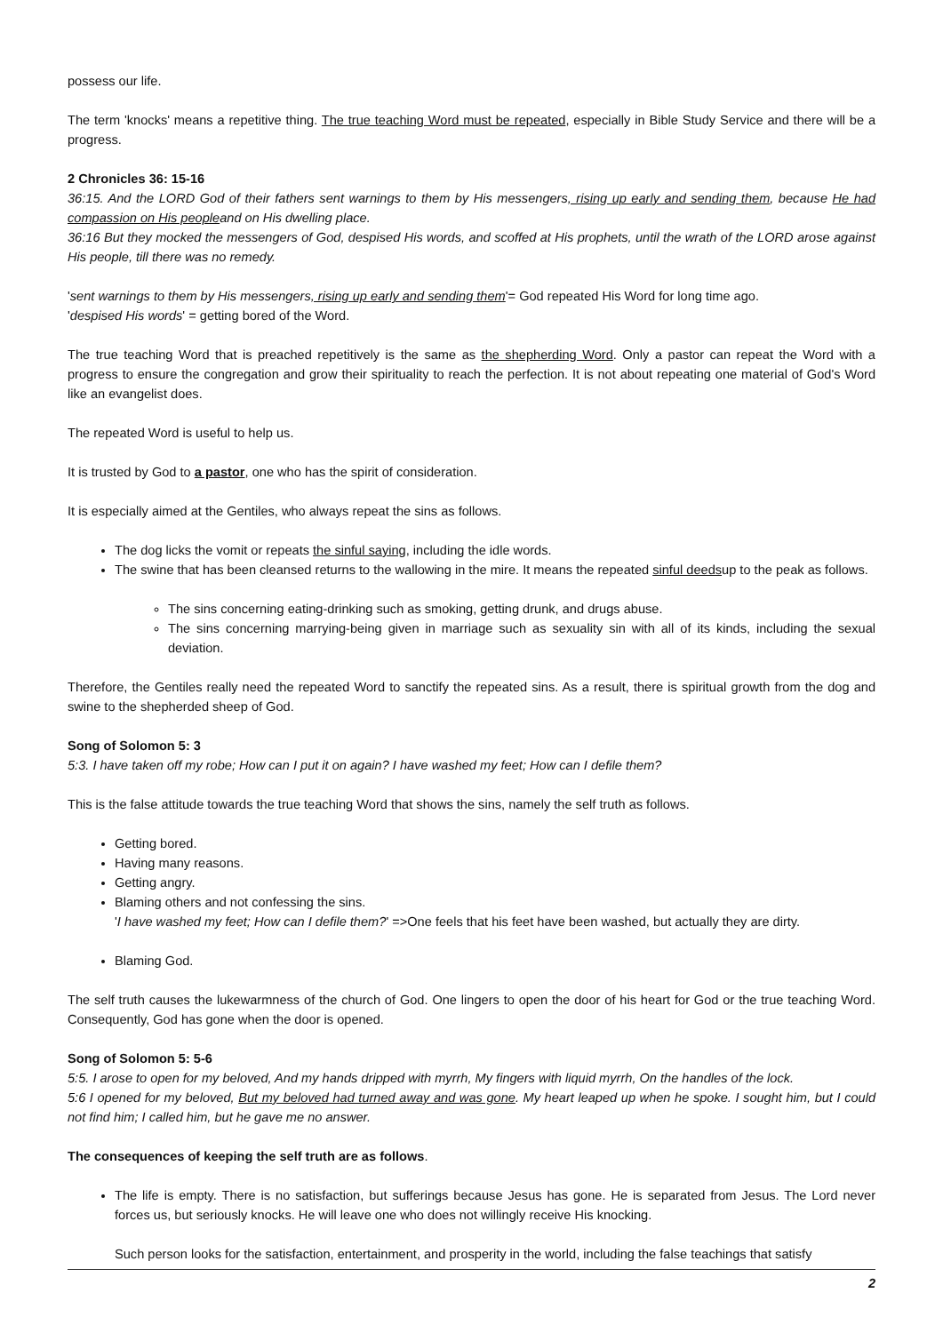possess our life.
The term 'knocks' means a repetitive thing. The true teaching Word must be repeated, especially in Bible Study Service and there will be a progress.
2 Chronicles 36: 15-16
36:15. And the LORD God of their fathers sent warnings to them by His messengers, rising up early and sending them, because He had compassion on His peopleand on His dwelling place.
36:16 But they mocked the messengers of God, despised His words, and scoffed at His prophets, until the wrath of the LORD arose against His people, till there was no remedy.
'sent warnings to them by His messengers, rising up early and sending them'= God repeated His Word for long time ago.
'despised His words' = getting bored of the Word.
The true teaching Word that is preached repetitively is the same as the shepherding Word. Only a pastor can repeat the Word with a progress to ensure the congregation and grow their spirituality to reach the perfection. It is not about repeating one material of God's Word like an evangelist does.
The repeated Word is useful to help us.
It is trusted by God to a pastor, one who has the spirit of consideration.
It is especially aimed at the Gentiles, who always repeat the sins as follows.
The dog licks the vomit or repeats the sinful saying, including the idle words.
The swine that has been cleansed returns to the wallowing in the mire. It means the repeated sinful deedsup to the peak as follows.
The sins concerning eating-drinking such as smoking, getting drunk, and drugs abuse.
The sins concerning marrying-being given in marriage such as sexuality sin with all of its kinds, including the sexual deviation.
Therefore, the Gentiles really need the repeated Word to sanctify the repeated sins. As a result, there is spiritual growth from the dog and swine to the shepherded sheep of God.
Song of Solomon 5: 3
5:3. I have taken off my robe; How can I put it on again? I have washed my feet; How can I defile them?
This is the false attitude towards the true teaching Word that shows the sins, namely the self truth as follows.
Getting bored.
Having many reasons.
Getting angry.
Blaming others and not confessing the sins.
'I have washed my feet; How can I defile them?' =>One feels that his feet have been washed, but actually they are dirty.
Blaming God.
The self truth causes the lukewarmness of the church of God. One lingers to open the door of his heart for God or the true teaching Word. Consequently, God has gone when the door is opened.
Song of Solomon 5: 5-6
5:5. I arose to open for my beloved, And my hands dripped with myrrh, My fingers with liquid myrrh, On the handles of the lock.
5:6 I opened for my beloved, But my beloved had turned away and was gone. My heart leaped up when he spoke. I sought him, but I could not find him; I called him, but he gave me no answer.
The consequences of keeping the self truth are as follows.
The life is empty. There is no satisfaction, but sufferings because Jesus has gone. He is separated from Jesus. The Lord never forces us, but seriously knocks. He will leave one who does not willingly receive His knocking.
Such person looks for the satisfaction, entertainment, and prosperity in the world, including the false teachings that satisfy
2